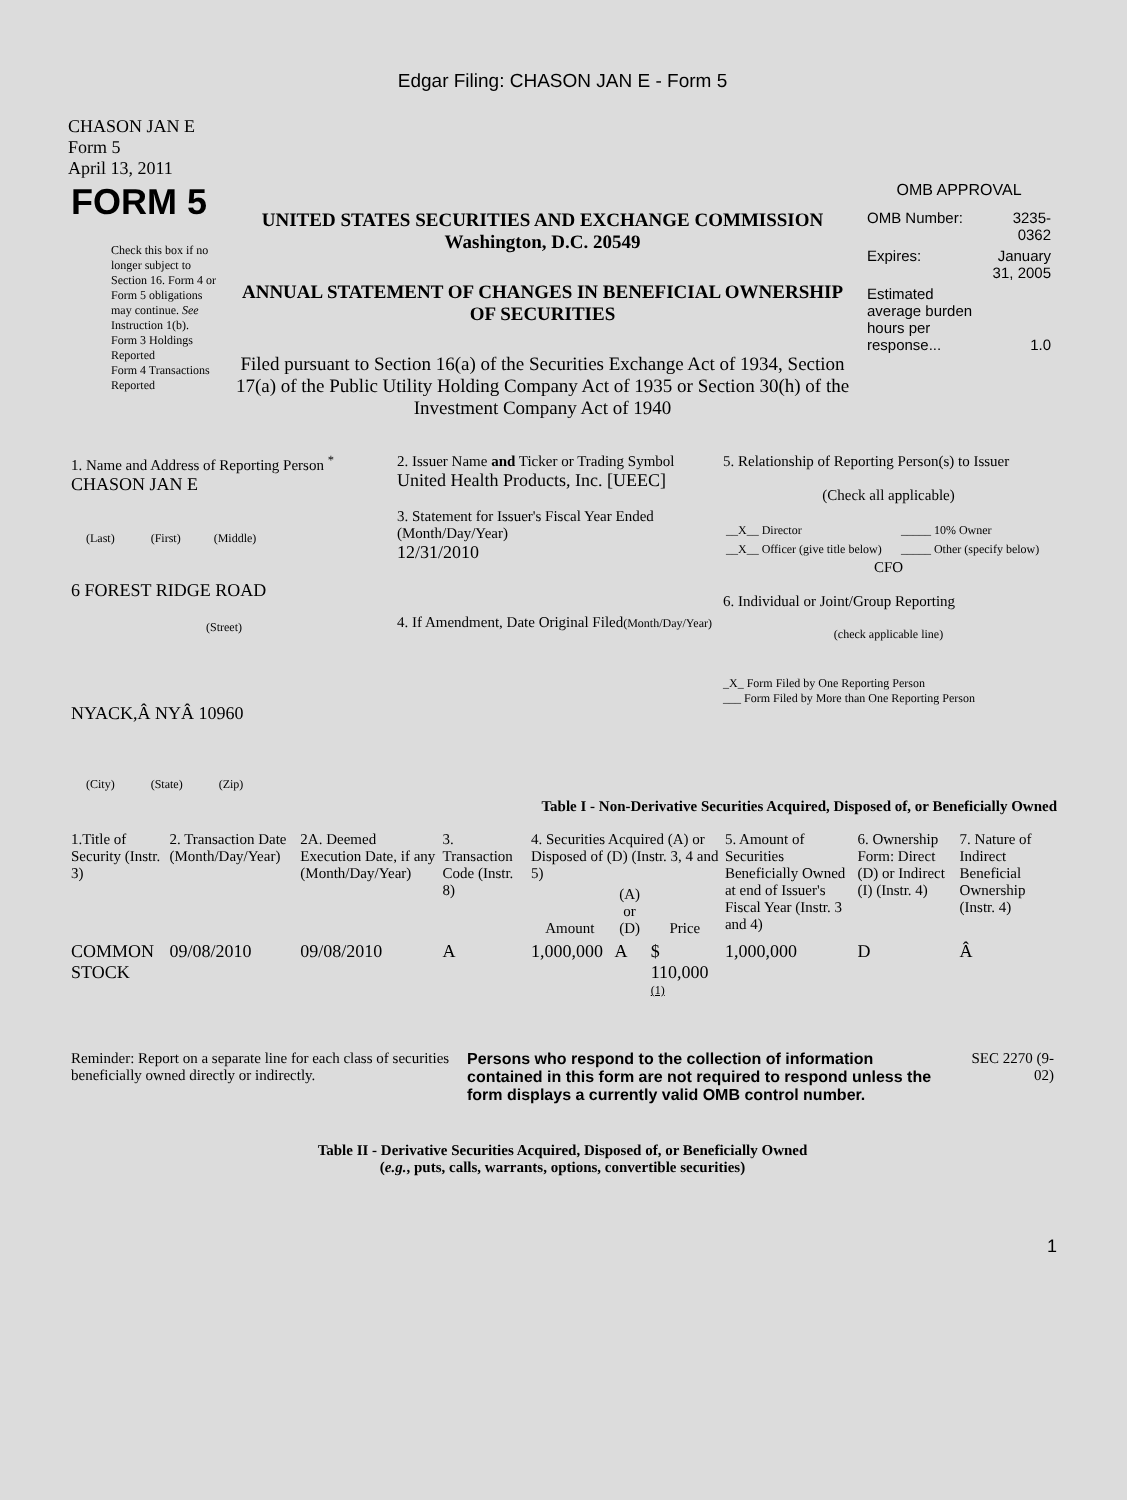Edgar Filing: CHASON JAN E - Form 5
CHASON JAN E
Form 5
April 13, 2011
| FORM 5 Check this box if no longer subject to Section 16. Form 4 or Form 5 obligations may continue. See Instruction 1(b). Form 3 Holdings Reported Form 4 Transactions Reported | UNITED STATES SECURITIES AND EXCHANGE COMMISSION Washington, D.C. 20549 ANNUAL STATEMENT OF CHANGES IN BENEFICIAL OWNERSHIP OF SECURITIES Filed pursuant to Section 16(a) of the Securities Exchange Act of 1934, Section 17(a) of the Public Utility Holding Company Act of 1935 or Section 30(h) of the Investment Company Act of 1940 | OMB APPROVAL / OMB Number: / 3235-0362 / / Expires: / January 31, 2005 / / Estimated average burden hours per response... / 1.0 / |
| 1. Name and Address of Reporting Person <sup>*</sup> CHASON JAN E (Last) (First) (Middle) 6 FOREST RIDGE ROAD (Street) NYACK,Â NYÂ 10960 (City) (State) (Zip) | 2. Issuer Name and Ticker or Trading Symbol United Health Products, Inc. [UEEC] 3. Statement for Issuer's Fiscal Year Ended (Month/Day/Year) 12/31/2010 4. If Amendment, Date Original Filed (Month/Day/Year) | 5. Relationship of Reporting Person(s) to Issuer (Check all applicable) / __X__ Director / _____ 10% Owner / / __X__ Officer (give title below) / _____ Other (specify below) / CFO 6. Individual or Joint/Group Reporting (check applicable line) _X_ Form Filed by One Reporting Person ___ Form Filed by More than One Reporting Person |
Table I - Non-Derivative Securities Acquired, Disposed of, or Beneficially Owned
| 1.Title of Security (Instr. 3) | 2. Transaction Date (Month/Day/Year) | 2A. Deemed Execution Date, if any (Month/Day/Year) | 3. Transaction Code (Instr. 8) | 4. Securities Acquired (A) or Disposed of (D) (Instr. 3, 4 and 5) | | | 5. Amount of Securities Beneficially Owned at end of Issuer's Fiscal Year (Instr. 3 and 4) | 6. Ownership Form: Direct (D) or Indirect (I) (Instr. 4) | 7. Nature of Indirect Beneficial Ownership (Instr. 4) |
| --- | --- | --- | --- | --- | --- | --- | --- | --- | --- |
| | | | | Amount | (A) or (D) | Price | | | |
| COMMON STOCK | 09/08/2010 | 09/08/2010 | A | 1,000,000 | A | $ 110,000 <sup>(1)</sup> | 1,000,000 | D | Â |
| Reminder: Report on a separate line for each class of securities beneficially owned directly or indirectly. | Persons who respond to the collection of information contained in this form are not required to respond unless the form displays a currently valid OMB control number. | SEC 2270 (9-02) |
Table II - Derivative Securities Acquired, Disposed of, or Beneficially Owned
(e.g., puts, calls, warrants, options, convertible securities)
1